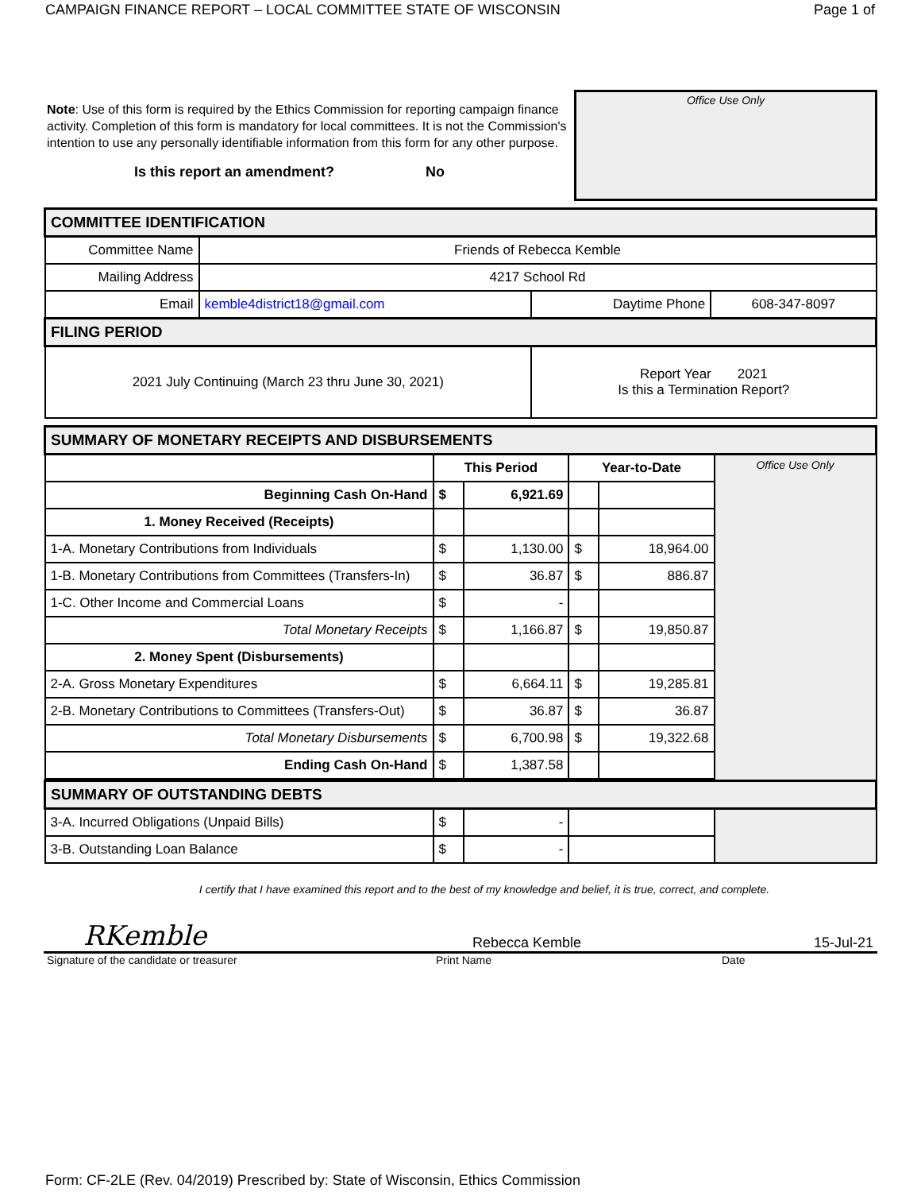CAMPAIGN FINANCE REPORT – LOCAL COMMITTEE STATE OF WISCONSIN Page 1 of
Note: Use of this form is required by the Ethics Commission for reporting campaign finance activity. Completion of this form is mandatory for local committees. It is not the Commission's intention to use any personally identifiable information from this form for any other purpose.
Is this report an amendment? No
Office Use Only
| COMMITTEE IDENTIFICATION | | | |
| Committee Name | Friends of Rebecca Kemble | | |
| Mailing Address | 4217 School Rd | | |
| Email | kemble4district18@gmail.com | Daytime Phone | 608-347-8097 |
| FILING PERIOD | | | |
| 2021 July Continuing (March 23 thru June 30, 2021) | | Report Year 2021 Is this a Termination Report? | |
| SUMMARY OF MONETARY RECEIPTS AND DISBURSEMENTS | | | | | |
| | This Period | | Year-to-Date | | Office Use Only |
| Beginning Cash On-Hand | $ | 6,921.69 | | | |
| 1. Money Received (Receipts) | | | | | |
| 1-A. Monetary Contributions from Individuals | $ | 1,130.00 | $ | 18,964.00 | |
| 1-B. Monetary Contributions from Committees (Transfers-In) | $ | 36.87 | $ | 886.87 | |
| 1-C. Other Income and Commercial Loans | $ | - | | | |
| Total Monetary Receipts | $ | 1,166.87 | $ | 19,850.87 | |
| 2. Money Spent (Disbursements) | | | | | |
| 2-A. Gross Monetary Expenditures | $ | 6,664.11 | $ | 19,285.81 | |
| 2-B. Monetary Contributions to Committees (Transfers-Out) | $ | 36.87 | $ | 36.87 | |
| Total Monetary Disbursements | $ | 6,700.98 | $ | 19,322.68 | |
| Ending Cash On-Hand | $ | 1,387.58 | | | |
| SUMMARY OF OUTSTANDING DEBTS | | | | | |
| 3-A. Incurred Obligations (Unpaid Bills) | $ | - | | | |
| 3-B. Outstanding Loan Balance | $ | - | | | |
I certify that I have examined this report and to the best of my knowledge and belief, it is true, correct, and complete.
RKemble Rebecca Kemble 15-Jul-21
Signature of the candidate or treasurer Print Name Date
Form: CF-2LE (Rev. 04/2019) Prescribed by: State of Wisconsin, Ethics Commission